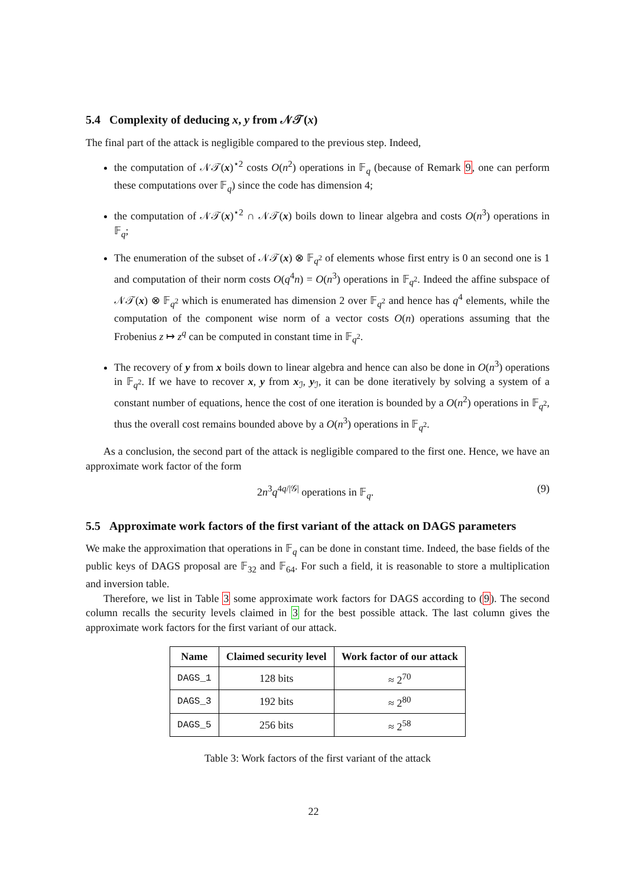5.4 Complexity of deducing x, y from 𝒩𝒯(x)
The final part of the attack is negligible compared to the previous step. Indeed,
the computation of 𝒩𝒯(x)<sup>⋆2</sup> costs O(n<sup>2</sup>) operations in 𝔽<sub>q</sub> (because of Remark 9, one can perform these computations over 𝔽<sub>q</sub>) since the code has dimension 4;
the computation of 𝒩𝒯(x)<sup>⋆2</sup> ∩ 𝒩𝒯(x) boils down to linear algebra and costs O(n<sup>3</sup>) operations in 𝔽<sub>q</sub>;
The enumeration of the subset of 𝒩𝒯(x) ⊗ 𝔽<sub>q<sup>2</sup></sub> of elements whose first entry is 0 an second one is 1 and computation of their norm costs O(q<sup>4</sup>n) = O(n<sup>3</sup>) operations in 𝔽<sub>q<sup>2</sup></sub>. Indeed the affine subspace of 𝒩𝒯(x) ⊗ 𝔽<sub>q<sup>2</sup></sub> which is enumerated has dimension 2 over 𝔽<sub>q<sup>2</sup></sub> and hence has q<sup>4</sup> elements, while the computation of the component wise norm of a vector costs O(n) operations assuming that the Frobenius z ↦ z<sup>q</sup> can be computed in constant time in 𝔽<sub>q<sup>2</sup></sub>.
The recovery of y from x boils down to linear algebra and hence can also be done in O(n<sup>3</sup>) operations in 𝔽<sub>q<sup>2</sup></sub>. If we have to recover x, y from x<sub>ℐ</sub>, y<sub>ℐ</sub>, it can be done iteratively by solving a system of a constant number of equations, hence the cost of one iteration is bounded by a O(n<sup>2</sup>) operations in 𝔽<sub>q<sup>2</sup></sub>, thus the overall cost remains bounded above by a O(n<sup>3</sup>) operations in 𝔽<sub>q<sup>2</sup></sub>.
As a conclusion, the second part of the attack is negligible compared to the first one. Hence, we have an approximate work factor of the form
2n<sup>3</sup>q<sup>4q/|𝒢|</sup> operations in 𝔽<sub>q</sub>. (9)
5.5 Approximate work factors of the first variant of the attack on DAGS parameters
We make the approximation that operations in 𝔽<sub>q</sub> can be done in constant time. Indeed, the base fields of the public keys of DAGS proposal are 𝔽<sub>32</sub> and 𝔽<sub>64</sub>. For such a field, it is reasonable to store a multiplication and inversion table.
Therefore, we list in Table 3 some approximate work factors for DAGS according to (9). The second column recalls the security levels claimed in 3 for the best possible attack. The last column gives the approximate work factors for the first variant of our attack.
| Name | Claimed security level | Work factor of our attack |
| --- | --- | --- |
| DAGS_1 | 128 bits | ≈ 2<sup>70</sup> |
| DAGS_3 | 192 bits | ≈ 2<sup>80</sup> |
| DAGS_5 | 256 bits | ≈ 2<sup>58</sup> |
Table 3: Work factors of the first variant of the attack
22